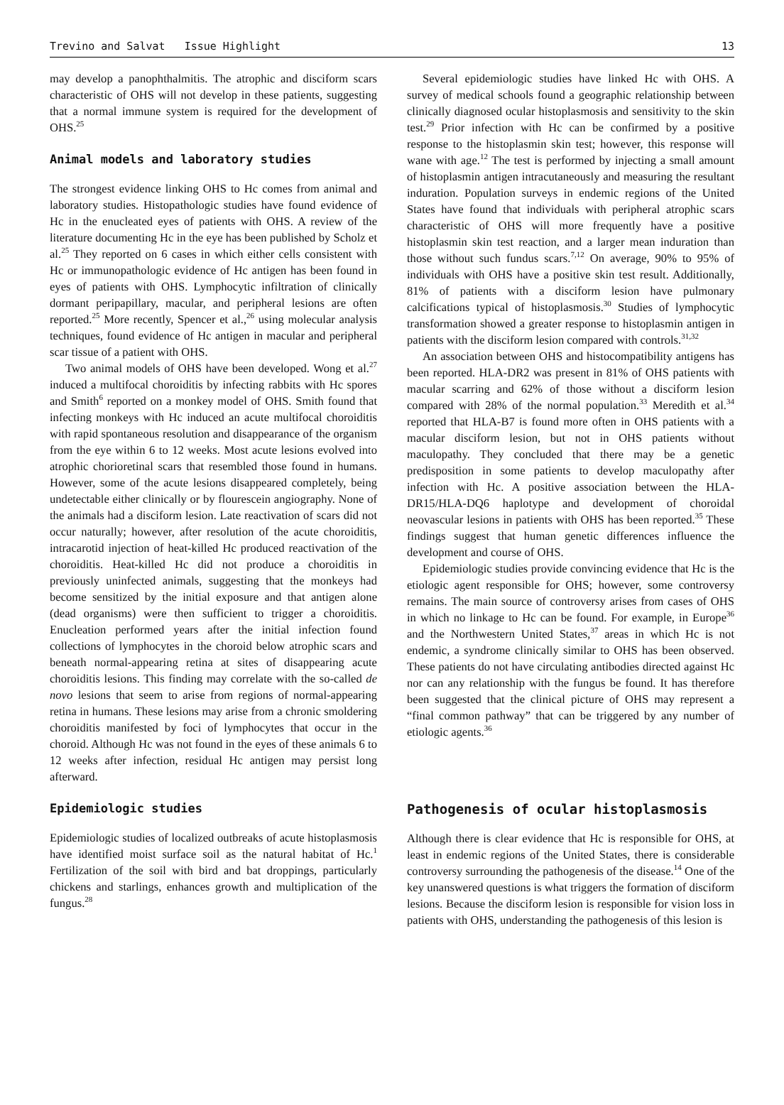Trevino and Salvat Issue Highlight 13
may develop a panophthalmitis. The atrophic and disciform scars characteristic of OHS will not develop in these patients, suggesting that a normal immune system is required for the development of OHS.<sup>25</sup>
Animal models and laboratory studies
The strongest evidence linking OHS to Hc comes from animal and laboratory studies. Histopathologic studies have found evidence of Hc in the enucleated eyes of patients with OHS. A review of the literature documenting Hc in the eye has been published by Scholz et al.<sup>25</sup> They reported on 6 cases in which either cells consistent with Hc or immunopathologic evidence of Hc antigen has been found in eyes of patients with OHS. Lymphocytic infiltration of clinically dormant peripapillary, macular, and peripheral lesions are often reported.<sup>25</sup> More recently, Spencer et al.,<sup>26</sup> using molecular analysis techniques, found evidence of Hc antigen in macular and peripheral scar tissue of a patient with OHS.
Two animal models of OHS have been developed. Wong et al.<sup>27</sup> induced a multifocal choroiditis by infecting rabbits with Hc spores and Smith<sup>6</sup> reported on a monkey model of OHS. Smith found that infecting monkeys with Hc induced an acute multifocal choroiditis with rapid spontaneous resolution and disappearance of the organism from the eye within 6 to 12 weeks. Most acute lesions evolved into atrophic chorioretinal scars that resembled those found in humans. However, some of the acute lesions disappeared completely, being undetectable either clinically or by flourescein angiography. None of the animals had a disciform lesion. Late reactivation of scars did not occur naturally; however, after resolution of the acute choroiditis, intracarotid injection of heat-killed Hc produced reactivation of the choroiditis. Heat-killed Hc did not produce a choroiditis in previously uninfected animals, suggesting that the monkeys had become sensitized by the initial exposure and that antigen alone (dead organisms) were then sufficient to trigger a choroiditis. Enucleation performed years after the initial infection found collections of lymphocytes in the choroid below atrophic scars and beneath normal-appearing retina at sites of disappearing acute choroiditis lesions. This finding may correlate with the so-called de novo lesions that seem to arise from regions of normal-appearing retina in humans. These lesions may arise from a chronic smoldering choroiditis manifested by foci of lymphocytes that occur in the choroid. Although Hc was not found in the eyes of these animals 6 to 12 weeks after infection, residual Hc antigen may persist long afterward.
Epidemiologic studies
Epidemiologic studies of localized outbreaks of acute histoplasmosis have identified moist surface soil as the natural habitat of Hc.<sup>1</sup> Fertilization of the soil with bird and bat droppings, particularly chickens and starlings, enhances growth and multiplication of the fungus.<sup>28</sup>
Several epidemiologic studies have linked Hc with OHS. A survey of medical schools found a geographic relationship between clinically diagnosed ocular histoplasmosis and sensitivity to the skin test.<sup>29</sup> Prior infection with Hc can be confirmed by a positive response to the histoplasmin skin test; however, this response will wane with age.<sup>12</sup> The test is performed by injecting a small amount of histoplasmin antigen intracutaneously and measuring the resultant induration. Population surveys in endemic regions of the United States have found that individuals with peripheral atrophic scars characteristic of OHS will more frequently have a positive histoplasmin skin test reaction, and a larger mean induration than those without such fundus scars.<sup>7,12</sup> On average, 90% to 95% of individuals with OHS have a positive skin test result. Additionally, 81% of patients with a disciform lesion have pulmonary calcifications typical of histoplasmosis.<sup>30</sup> Studies of lymphocytic transformation showed a greater response to histoplasmin antigen in patients with the disciform lesion compared with controls.<sup>31,32</sup>
An association between OHS and histocompatibility antigens has been reported. HLA-DR2 was present in 81% of OHS patients with macular scarring and 62% of those without a disciform lesion compared with 28% of the normal population.<sup>33</sup> Meredith et al.<sup>34</sup> reported that HLA-B7 is found more often in OHS patients with a macular disciform lesion, but not in OHS patients without maculopathy. They concluded that there may be a genetic predisposition in some patients to develop maculopathy after infection with Hc. A positive association between the HLA-DR15/HLA-DQ6 haplotype and development of choroidal neovascular lesions in patients with OHS has been reported.<sup>35</sup> These findings suggest that human genetic differences influence the development and course of OHS.
Epidemiologic studies provide convincing evidence that Hc is the etiologic agent responsible for OHS; however, some controversy remains. The main source of controversy arises from cases of OHS in which no linkage to Hc can be found. For example, in Europe<sup>36</sup> and the Northwestern United States,<sup>37</sup> areas in which Hc is not endemic, a syndrome clinically similar to OHS has been observed. These patients do not have circulating antibodies directed against Hc nor can any relationship with the fungus be found. It has therefore been suggested that the clinical picture of OHS may represent a “final common pathway” that can be triggered by any number of etiologic agents.<sup>36</sup>
Pathogenesis of ocular histoplasmosis
Although there is clear evidence that Hc is responsible for OHS, at least in endemic regions of the United States, there is considerable controversy surrounding the pathogenesis of the disease.<sup>14</sup> One of the key unanswered questions is what triggers the formation of disciform lesions. Because the disciform lesion is responsible for vision loss in patients with OHS, understanding the pathogenesis of this lesion is